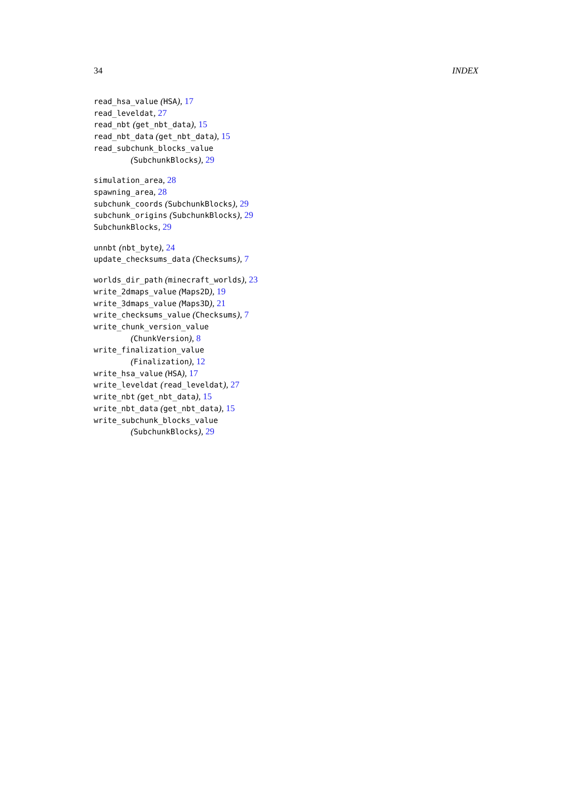34 INDEX
read_hsa_value (HSA), 17
read_leveldat, 27
read_nbt (get_nbt_data), 15
read_nbt_data (get_nbt_data), 15
read_subchunk_blocks_value
(SubchunkBlocks), 29
simulation_area, 28
spawning_area, 28
subchunk_coords (SubchunkBlocks), 29
subchunk_origins (SubchunkBlocks), 29
SubchunkBlocks, 29
unnbt (nbt_byte), 24
update_checksums_data (Checksums), 7
worlds_dir_path (minecraft_worlds), 23
write_2dmaps_value (Maps2D), 19
write_3dmaps_value (Maps3D), 21
write_checksums_value (Checksums), 7
write_chunk_version_value
(ChunkVersion), 8
write_finalization_value
(Finalization), 12
write_hsa_value (HSA), 17
write_leveldat (read_leveldat), 27
write_nbt (get_nbt_data), 15
write_nbt_data (get_nbt_data), 15
write_subchunk_blocks_value
(SubchunkBlocks), 29